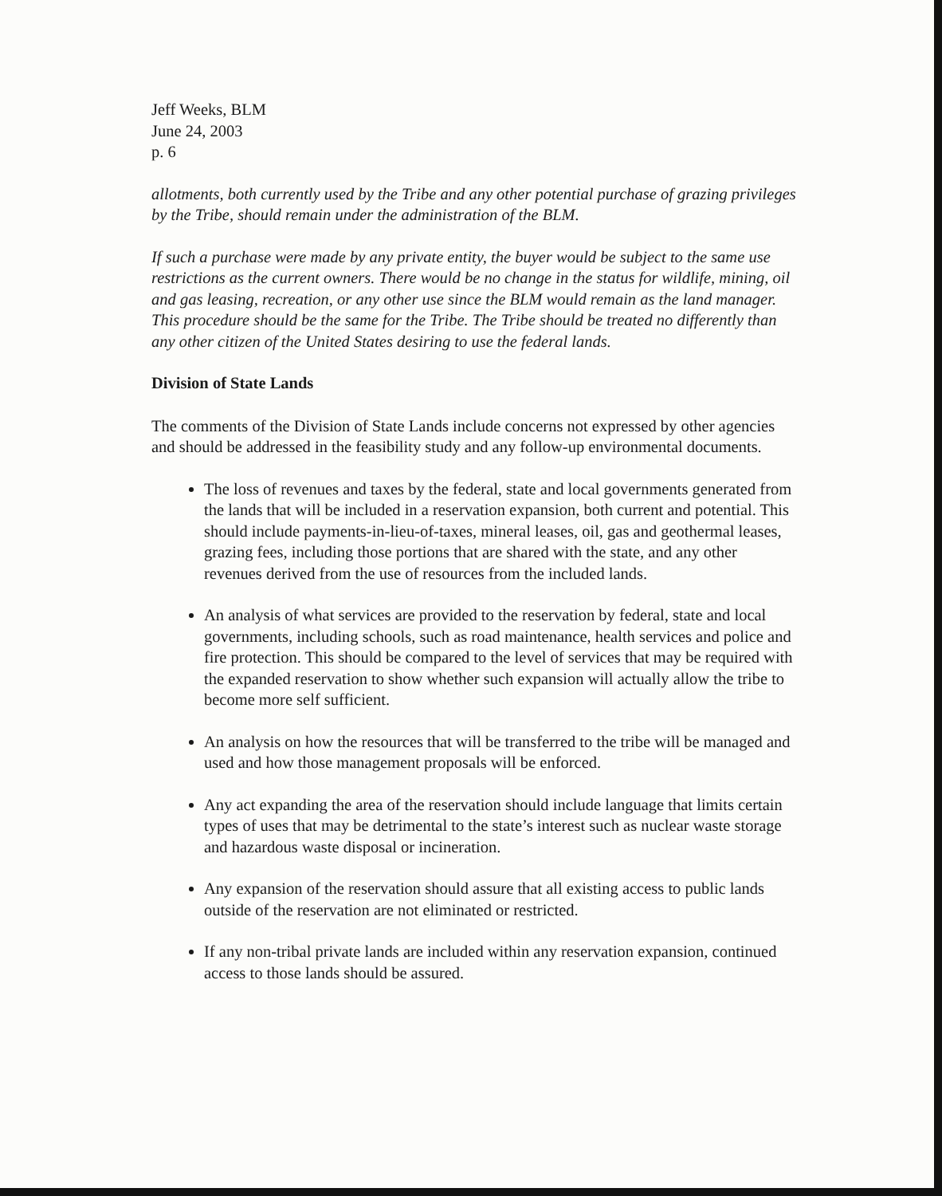Jeff Weeks, BLM
June 24, 2003
p. 6
allotments, both currently used by the Tribe and any other potential purchase of grazing privileges by the Tribe, should remain under the administration of the BLM.
If such a purchase were made by any private entity, the buyer would be subject to the same use restrictions as the current owners. There would be no change in the status for wildlife, mining, oil and gas leasing, recreation, or any other use since the BLM would remain as the land manager. This procedure should be the same for the Tribe. The Tribe should be treated no differently than any other citizen of the United States desiring to use the federal lands.
Division of State Lands
The comments of the Division of State Lands include concerns not expressed by other agencies and should be addressed in the feasibility study and any follow-up environmental documents.
The loss of revenues and taxes by the federal, state and local governments generated from the lands that will be included in a reservation expansion, both current and potential. This should include payments-in-lieu-of-taxes, mineral leases, oil, gas and geothermal leases, grazing fees, including those portions that are shared with the state, and any other revenues derived from the use of resources from the included lands.
An analysis of what services are provided to the reservation by federal, state and local governments, including schools, such as road maintenance, health services and police and fire protection. This should be compared to the level of services that may be required with the expanded reservation to show whether such expansion will actually allow the tribe to become more self sufficient.
An analysis on how the resources that will be transferred to the tribe will be managed and used and how those management proposals will be enforced.
Any act expanding the area of the reservation should include language that limits certain types of uses that may be detrimental to the state’s interest such as nuclear waste storage and hazardous waste disposal or incineration.
Any expansion of the reservation should assure that all existing access to public lands outside of the reservation are not eliminated or restricted.
If any non-tribal private lands are included within any reservation expansion, continued access to those lands should be assured.